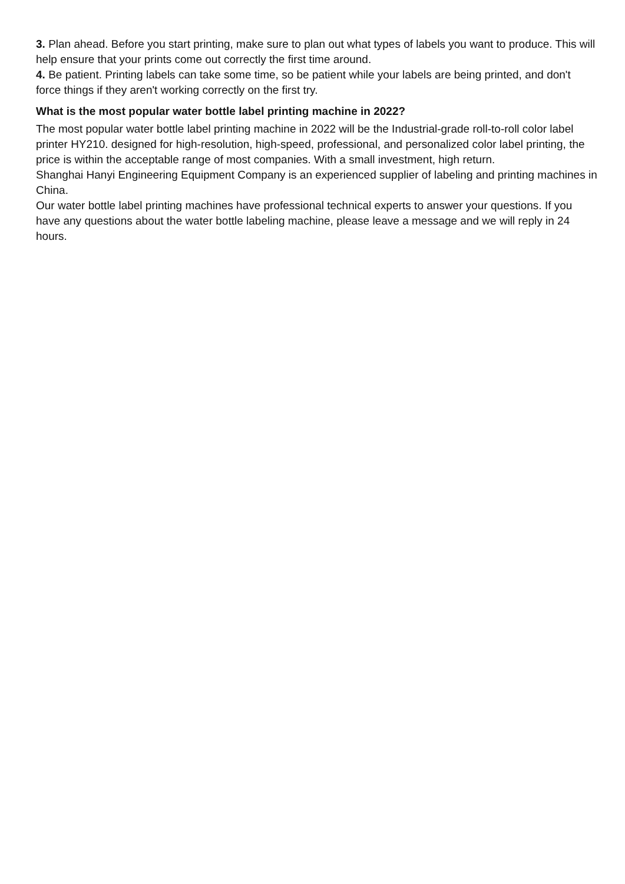3. Plan ahead. Before you start printing, make sure to plan out what types of labels you want to produce. This will help ensure that your prints come out correctly the first time around.
4. Be patient. Printing labels can take some time, so be patient while your labels are being printed, and don't force things if they aren't working correctly on the first try.
What is the most popular water bottle label printing machine in 2022?
The most popular water bottle label printing machine in 2022 will be the Industrial-grade roll-to-roll color label printer HY210. designed for high-resolution, high-speed, professional, and personalized color label printing, the price is within the acceptable range of most companies. With a small investment, high return.
Shanghai Hanyi Engineering Equipment Company is an experienced supplier of labeling and printing machines in China.
Our water bottle label printing machines have professional technical experts to answer your questions. If you have any questions about the water bottle labeling machine, please leave a message and we will reply in 24 hours.